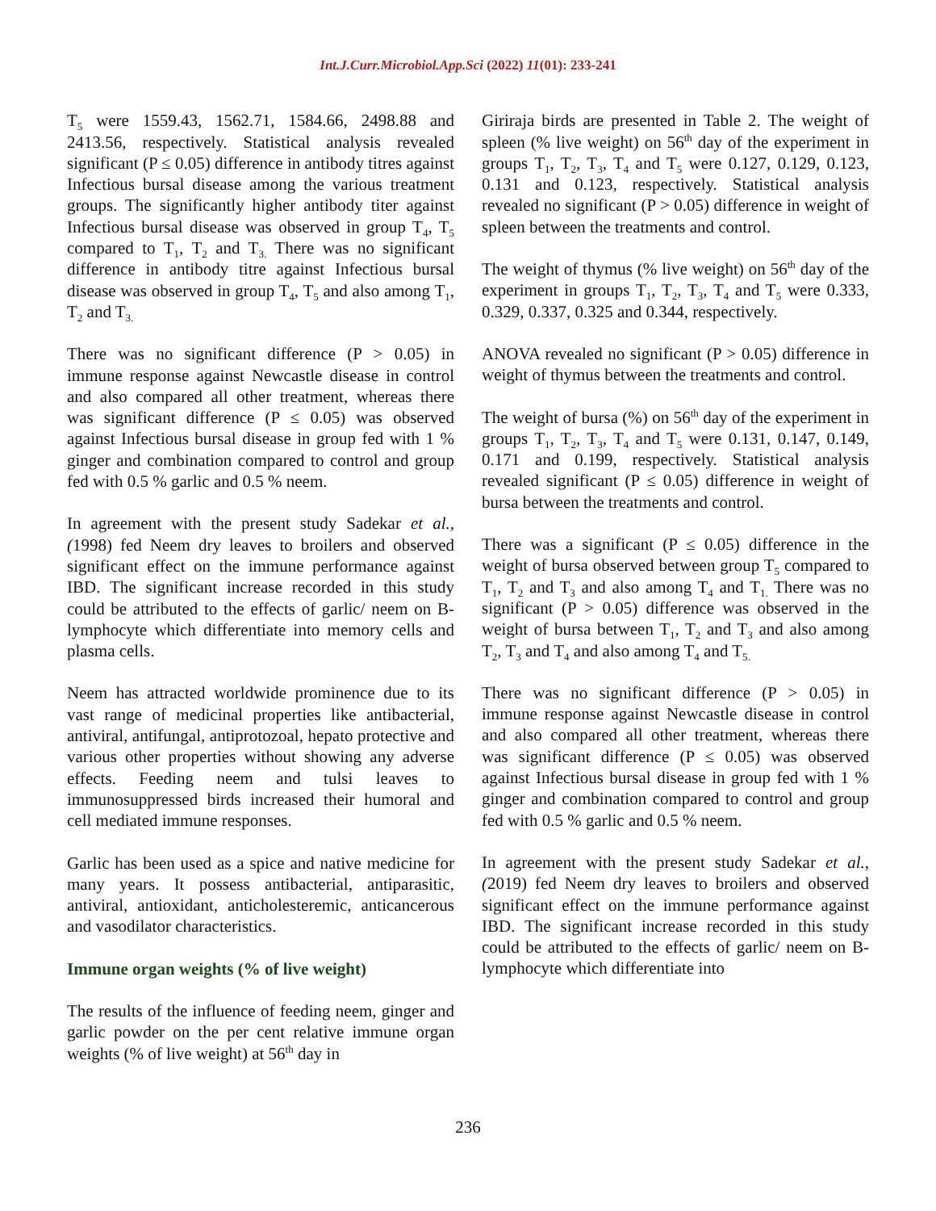Int.J.Curr.Microbiol.App.Sci (2022) 11(01): 233-241
T<sub>5</sub> were 1559.43, 1562.71, 1584.66, 2498.88 and 2413.56, respectively. Statistical analysis revealed significant (P ≤ 0.05) difference in antibody titres against Infectious bursal disease among the various treatment groups. The significantly higher antibody titer against Infectious bursal disease was observed in group T<sub>4</sub>, T<sub>5</sub> compared to T<sub>1</sub>, T<sub>2</sub> and T<sub>3.</sub> There was no significant difference in antibody titre against Infectious bursal disease was observed in group T<sub>4</sub>, T<sub>5</sub> and also among T<sub>1</sub>, T<sub>2</sub> and T<sub>3.</sub>
There was no significant difference (P > 0.05) in immune response against Newcastle disease in control and also compared all other treatment, whereas there was significant difference (P ≤ 0.05) was observed against Infectious bursal disease in group fed with 1 % ginger and combination compared to control and group fed with 0.5 % garlic and 0.5 % neem.
In agreement with the present study Sadekar et al., (1998) fed Neem dry leaves to broilers and observed significant effect on the immune performance against IBD. The significant increase recorded in this study could be attributed to the effects of garlic/ neem on B- lymphocyte which differentiate into memory cells and plasma cells.
Neem has attracted worldwide prominence due to its vast range of medicinal properties like antibacterial, antiviral, antifungal, antiprotozoal, hepato protective and various other properties without showing any adverse effects. Feeding neem and tulsi leaves to immunosuppressed birds increased their humoral and cell mediated immune responses.
Garlic has been used as a spice and native medicine for many years. It possess antibacterial, antiparasitic, antiviral, antioxidant, anticholesteremic, anticancerous and vasodilator characteristics.
Immune organ weights (% of live weight)
The results of the influence of feeding neem, ginger and garlic powder on the per cent relative immune organ weights (% of live weight) at 56<sup>th</sup> day in
Giriraja birds are presented in Table 2. The weight of spleen (% live weight) on 56<sup>th</sup> day of the experiment in groups T<sub>1</sub>, T<sub>2</sub>, T<sub>3</sub>, T<sub>4</sub> and T<sub>5</sub> were 0.127, 0.129, 0.123, 0.131 and 0.123, respectively. Statistical analysis revealed no significant (P > 0.05) difference in weight of spleen between the treatments and control.
The weight of thymus (% live weight) on 56<sup>th</sup> day of the experiment in groups T<sub>1</sub>, T<sub>2</sub>, T<sub>3</sub>, T<sub>4</sub> and T<sub>5</sub> were 0.333, 0.329, 0.337, 0.325 and 0.344, respectively.
ANOVA revealed no significant (P > 0.05) difference in weight of thymus between the treatments and control.
The weight of bursa (%) on 56<sup>th</sup> day of the experiment in groups T<sub>1</sub>, T<sub>2</sub>, T<sub>3</sub>, T<sub>4</sub> and T<sub>5</sub> were 0.131, 0.147, 0.149, 0.171 and 0.199, respectively. Statistical analysis revealed significant (P ≤ 0.05) difference in weight of bursa between the treatments and control.
There was a significant (P ≤ 0.05) difference in the weight of bursa observed between group T<sub>5</sub> compared to T<sub>1</sub>, T<sub>2</sub> and T<sub>3</sub> and also among T<sub>4</sub> and T<sub>1.</sub> There was no significant (P > 0.05) difference was observed in the weight of bursa between T<sub>1</sub>, T<sub>2</sub> and T<sub>3</sub> and also among T<sub>2</sub>, T<sub>3</sub> and T<sub>4</sub> and also among T<sub>4</sub> and T<sub>5.</sub>
There was no significant difference (P > 0.05) in immune response against Newcastle disease in control and also compared all other treatment, whereas there was significant difference (P ≤ 0.05) was observed against Infectious bursal disease in group fed with 1 % ginger and combination compared to control and group fed with 0.5 % garlic and 0.5 % neem.
In agreement with the present study Sadekar et al., (2019) fed Neem dry leaves to broilers and observed significant effect on the immune performance against IBD. The significant increase recorded in this study could be attributed to the effects of garlic/ neem on B- lymphocyte which differentiate into
236